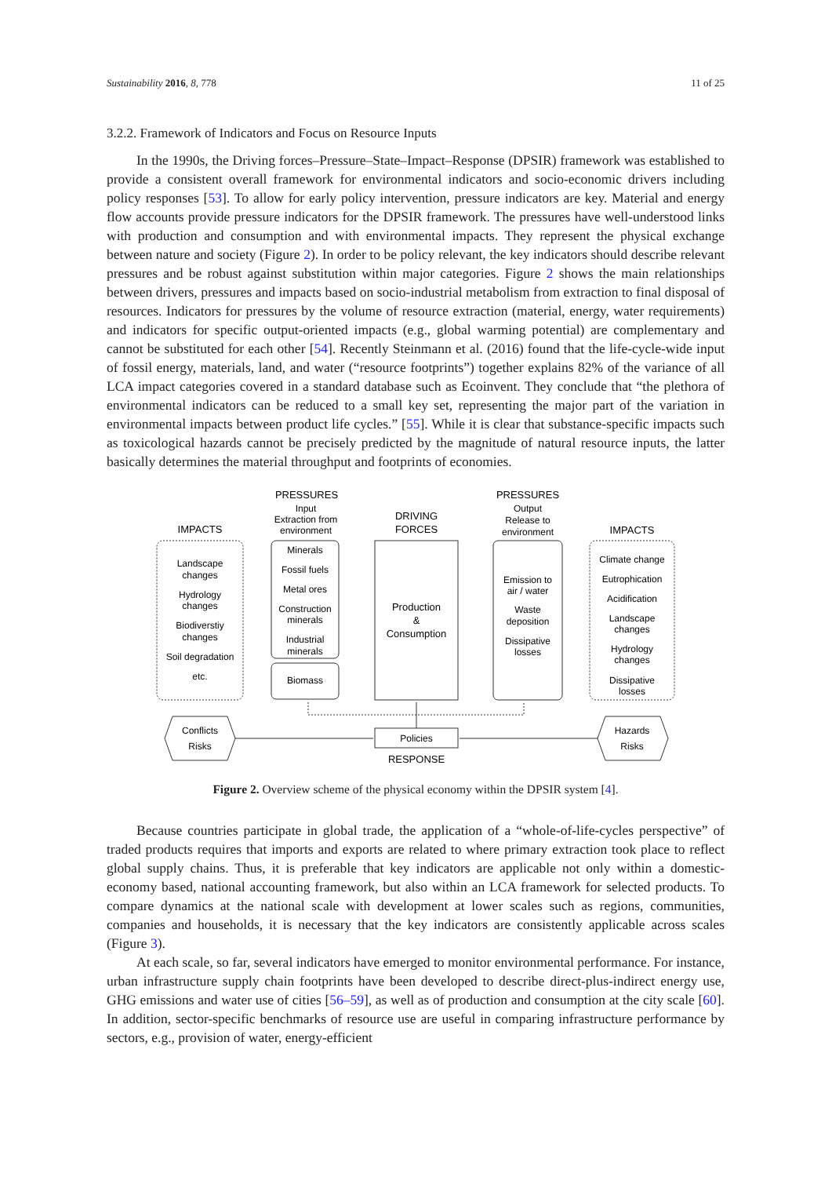Sustainability 2016, 8, 778 11 of 25
3.2.2. Framework of Indicators and Focus on Resource Inputs
In the 1990s, the Driving forces–Pressure–State–Impact–Response (DPSIR) framework was established to provide a consistent overall framework for environmental indicators and socio-economic drivers including policy responses [53]. To allow for early policy intervention, pressure indicators are key. Material and energy flow accounts provide pressure indicators for the DPSIR framework. The pressures have well-understood links with production and consumption and with environmental impacts. They represent the physical exchange between nature and society (Figure 2). In order to be policy relevant, the key indicators should describe relevant pressures and be robust against substitution within major categories. Figure 2 shows the main relationships between drivers, pressures and impacts based on socio-industrial metabolism from extraction to final disposal of resources. Indicators for pressures by the volume of resource extraction (material, energy, water requirements) and indicators for specific output-oriented impacts (e.g., global warming potential) are complementary and cannot be substituted for each other [54]. Recently Steinmann et al. (2016) found that the life-cycle-wide input of fossil energy, materials, land, and water (“resource footprints”) together explains 82% of the variance of all LCA impact categories covered in a standard database such as Ecoinvent. They conclude that “the plethora of environmental indicators can be reduced to a small key set, representing the major part of the variation in environmental impacts between product life cycles.” [55]. While it is clear that substance-specific impacts such as toxicological hazards cannot be precisely predicted by the magnitude of natural resource inputs, the latter basically determines the material throughput and footprints of economies.
PRESSURES
Input
Extraction from
environment
DRIVING
FORCES
PRESSURES
Output
Release to
environment
IMPACTS
IMPACTS
Landscape
changes
Hydrology
changes
Biodiverstiy
changes
Soil degradation
etc.
Minerals
Fossil fuels
Metal ores
Construction
minerals
Industrial
minerals
Biomass
Production
&
Consumption
Emission to
air / water
Waste
deposition
Dissipative
losses
Climate change
Eutrophication
Acidification
Landscape
changes
Hydrology
changes
Dissipative
losses
Conflicts
Risks
Policies
Hazards
Risks
RESPONSE
Figure 2. Overview scheme of the physical economy within the DPSIR system [4].
Because countries participate in global trade, the application of a “whole-of-life-cycles perspective” of traded products requires that imports and exports are related to where primary extraction took place to reflect global supply chains. Thus, it is preferable that key indicators are applicable not only within a domestic-economy based, national accounting framework, but also within an LCA framework for selected products. To compare dynamics at the national scale with development at lower scales such as regions, communities, companies and households, it is necessary that the key indicators are consistently applicable across scales (Figure 3).
At each scale, so far, several indicators have emerged to monitor environmental performance. For instance, urban infrastructure supply chain footprints have been developed to describe direct-plus-indirect energy use, GHG emissions and water use of cities [56–59], as well as of production and consumption at the city scale [60]. In addition, sector-specific benchmarks of resource use are useful in comparing infrastructure performance by sectors, e.g., provision of water, energy-efficient